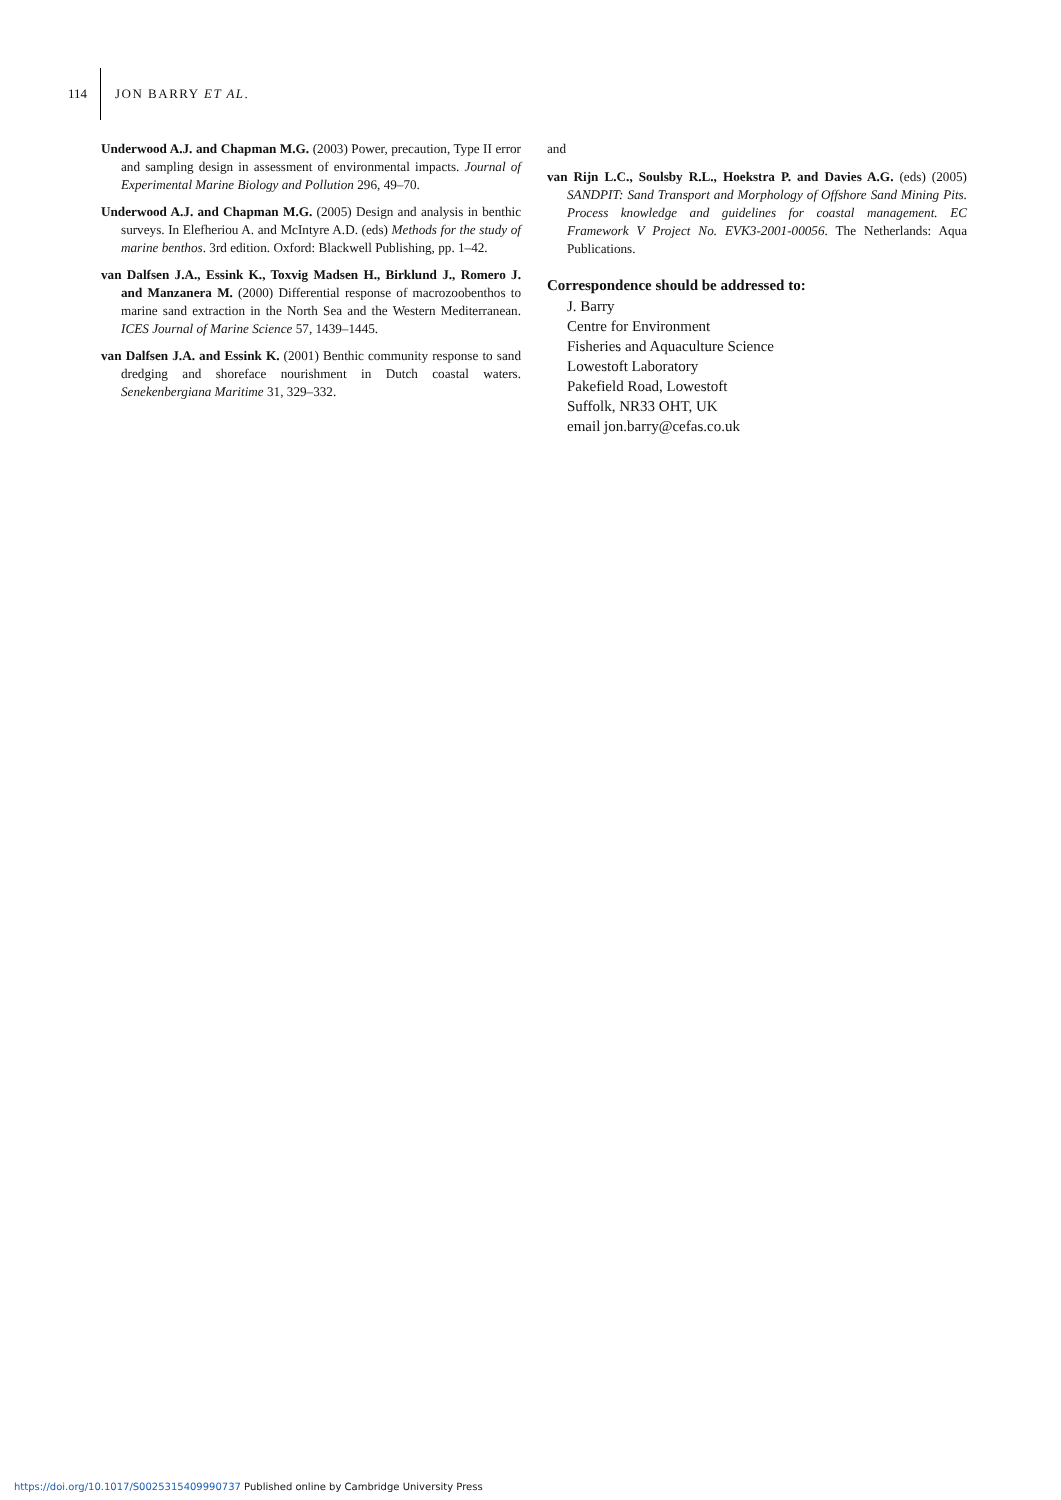114 JON BARRY ET AL.
Underwood A.J. and Chapman M.G. (2003) Power, precaution, Type II error and sampling design in assessment of environmental impacts. Journal of Experimental Marine Biology and Pollution 296, 49–70.
Underwood A.J. and Chapman M.G. (2005) Design and analysis in benthic surveys. In Elefheriou A. and McIntyre A.D. (eds) Methods for the study of marine benthos. 3rd edition. Oxford: Blackwell Publishing, pp. 1–42.
van Dalfsen J.A., Essink K., Toxvig Madsen H., Birklund J., Romero J. and Manzanera M. (2000) Differential response of macrozoobenthos to marine sand extraction in the North Sea and the Western Mediterranean. ICES Journal of Marine Science 57, 1439–1445.
van Dalfsen J.A. and Essink K. (2001) Benthic community response to sand dredging and shoreface nourishment in Dutch coastal waters. Senekenbergiana Maritime 31, 329–332.
and
van Rijn L.C., Soulsby R.L., Hoekstra P. and Davies A.G. (eds) (2005) SANDPIT: Sand Transport and Morphology of Offshore Sand Mining Pits. Process knowledge and guidelines for coastal management. EC Framework V Project No. EVK3-2001-00056. The Netherlands: Aqua Publications.
Correspondence should be addressed to:
J. Barry
Centre for Environment
Fisheries and Aquaculture Science
Lowestoft Laboratory
Pakefield Road, Lowestoft
Suffolk, NR33 OHT, UK
email jon.barry@cefas.co.uk
https://doi.org/10.1017/S0025315409990737 Published online by Cambridge University Press